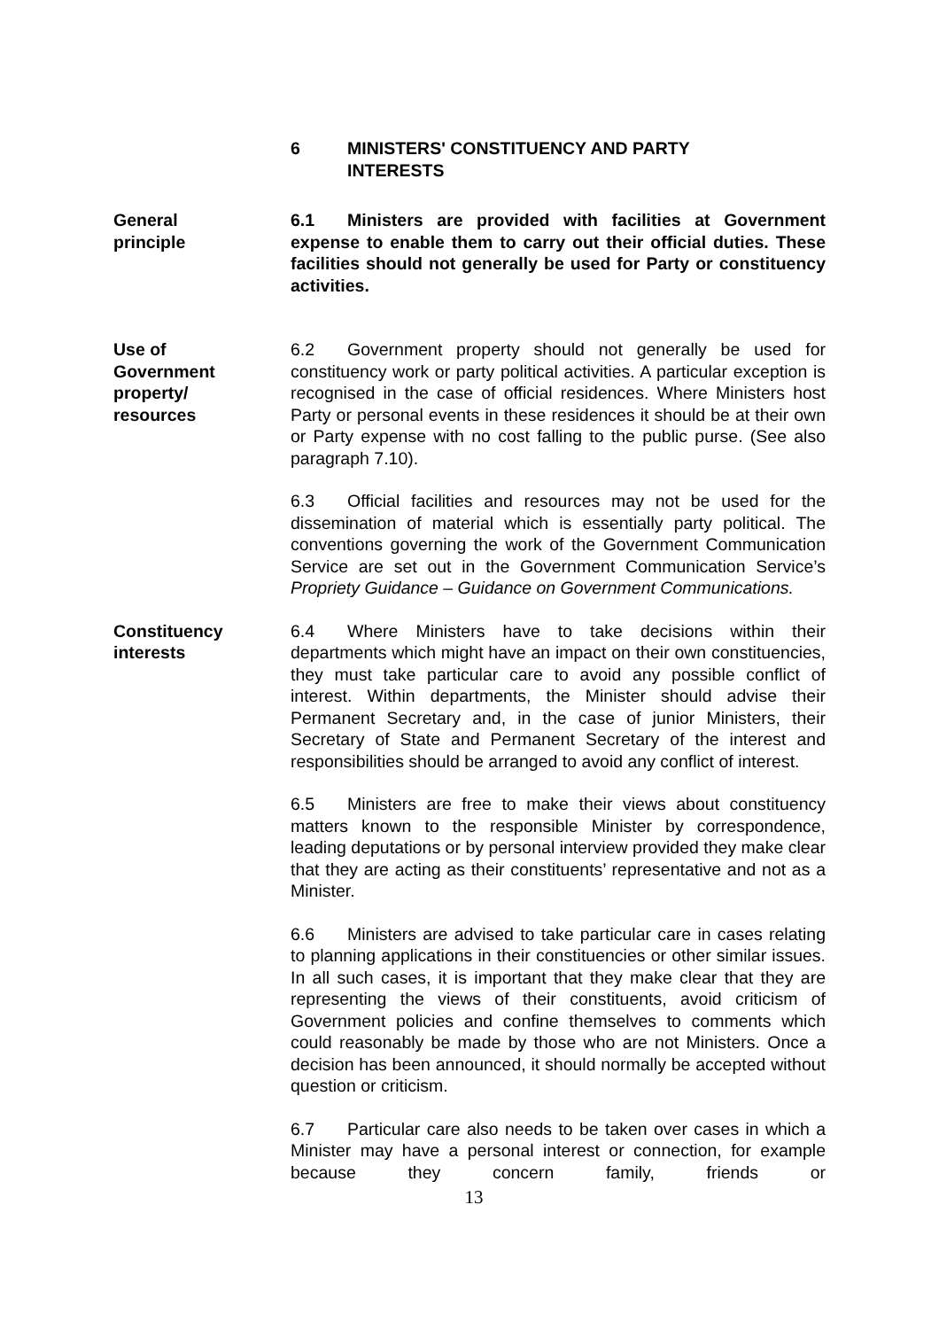6 MINISTERS' CONSTITUENCY AND PARTY
INTERESTS
General
principle
6.1 Ministers are provided with facilities at Government expense to enable them to carry out their official duties. These facilities should not generally be used for Party or constituency activities.
Use of
Government
property/
resources
6.2 Government property should not generally be used for constituency work or party political activities. A particular exception is recognised in the case of official residences. Where Ministers host Party or personal events in these residences it should be at their own or Party expense with no cost falling to the public purse. (See also paragraph 7.10).
6.3 Official facilities and resources may not be used for the dissemination of material which is essentially party political. The conventions governing the work of the Government Communication Service are set out in the Government Communication Service’s Propriety Guidance – Guidance on Government Communications.
Constituency
interests
6.4 Where Ministers have to take decisions within their departments which might have an impact on their own constituencies, they must take particular care to avoid any possible conflict of interest. Within departments, the Minister should advise their Permanent Secretary and, in the case of junior Ministers, their Secretary of State and Permanent Secretary of the interest and responsibilities should be arranged to avoid any conflict of interest.
6.5 Ministers are free to make their views about constituency matters known to the responsible Minister by correspondence, leading deputations or by personal interview provided they make clear that they are acting as their constituents’ representative and not as a Minister.
6.6 Ministers are advised to take particular care in cases relating to planning applications in their constituencies or other similar issues. In all such cases, it is important that they make clear that they are representing the views of their constituents, avoid criticism of Government policies and confine themselves to comments which could reasonably be made by those who are not Ministers. Once a decision has been announced, it should normally be accepted without question or criticism.
6.7 Particular care also needs to be taken over cases in which a Minister may have a personal interest or connection, for example because they concern family, friends or
13